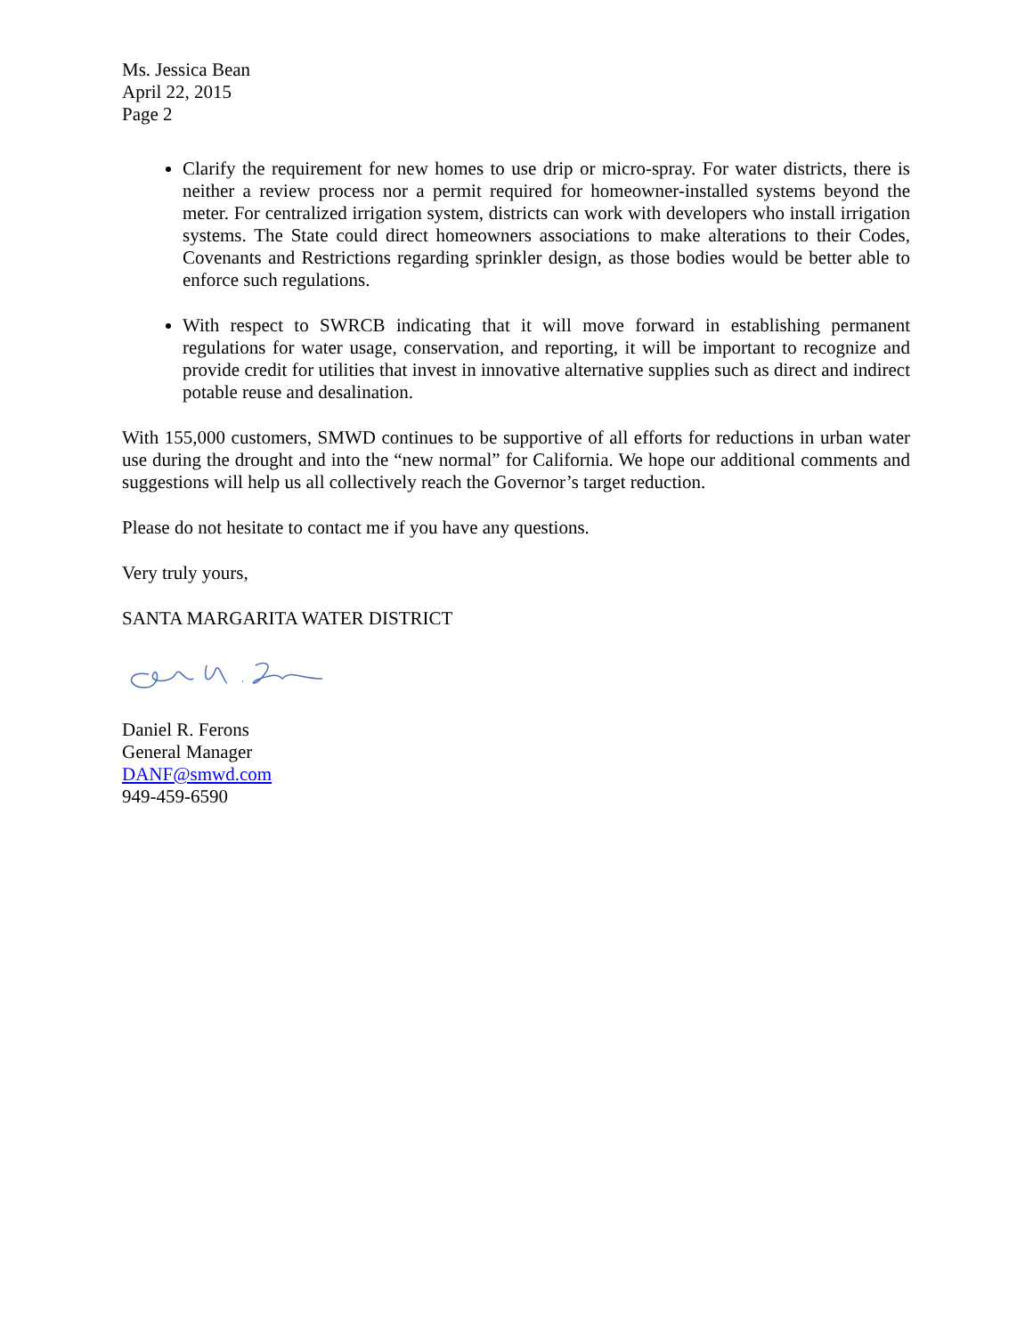Ms. Jessica Bean
April 22, 2015
Page 2
Clarify the requirement for new homes to use drip or micro-spray. For water districts, there is neither a review process nor a permit required for homeowner-installed systems beyond the meter. For centralized irrigation system, districts can work with developers who install irrigation systems. The State could direct homeowners associations to make alterations to their Codes, Covenants and Restrictions regarding sprinkler design, as those bodies would be better able to enforce such regulations.
With respect to SWRCB indicating that it will move forward in establishing permanent regulations for water usage, conservation, and reporting, it will be important to recognize and provide credit for utilities that invest in innovative alternative supplies such as direct and indirect potable reuse and desalination.
With 155,000 customers, SMWD continues to be supportive of all efforts for reductions in urban water use during the drought and into the “new normal” for California. We hope our additional comments and suggestions will help us all collectively reach the Governor’s target reduction.
Please do not hesitate to contact me if you have any questions.
Very truly yours,
SANTA MARGARITA WATER DISTRICT
Daniel R. Ferons
General Manager
DANF@smwd.com
949-459-6590